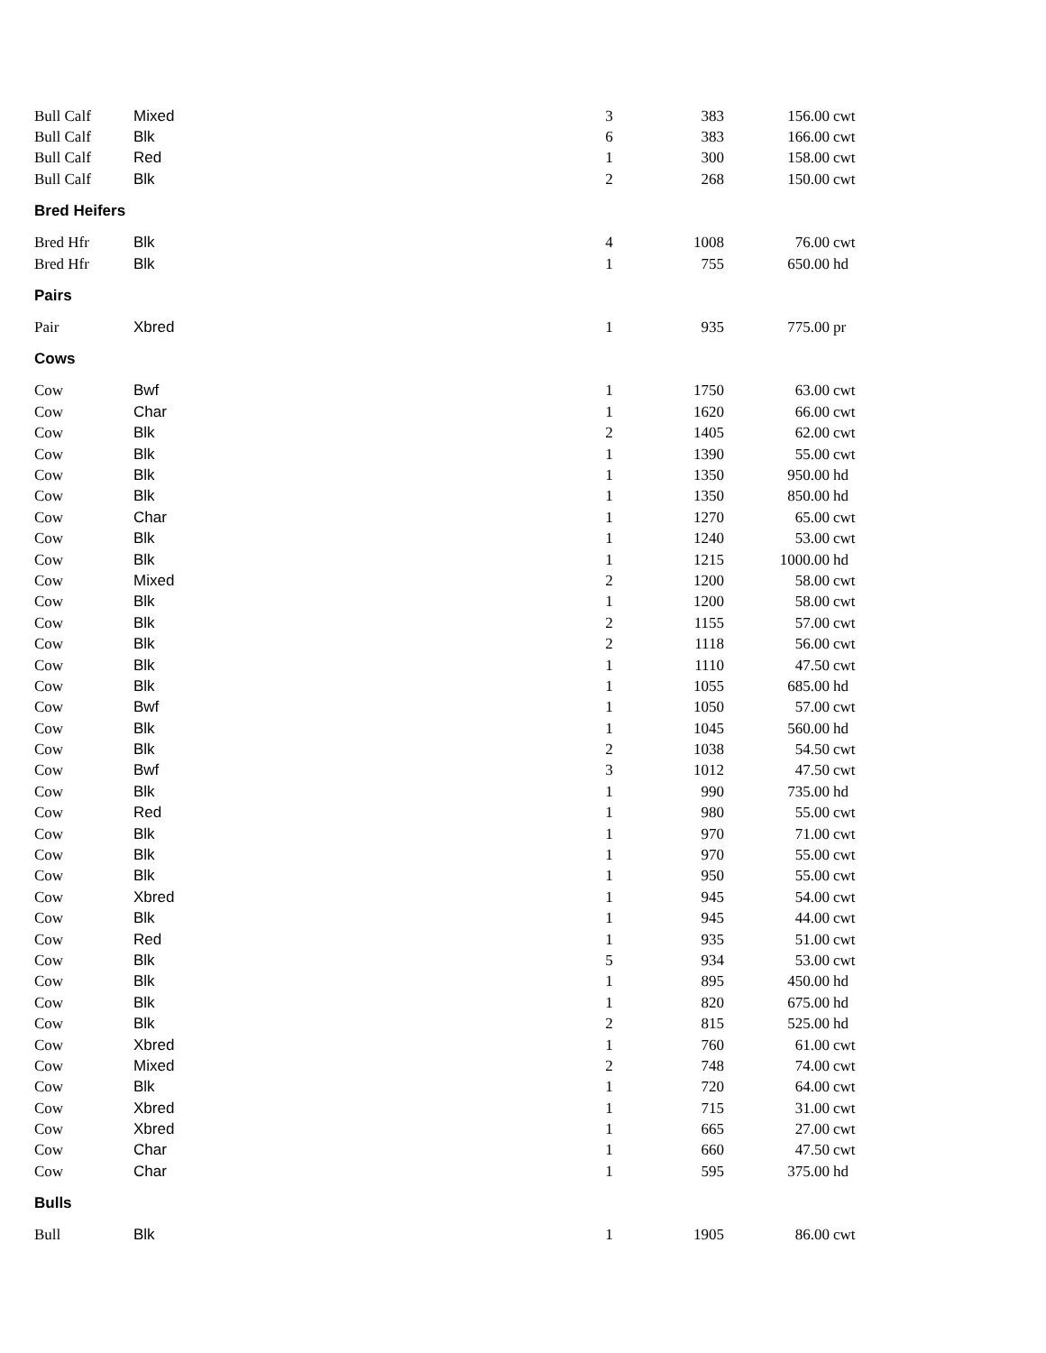| Bull Calf | Mixed | 3 | 383 | 156.00 | cwt |
| Bull Calf | Blk | 6 | 383 | 166.00 | cwt |
| Bull Calf | Red | 1 | 300 | 158.00 | cwt |
| Bull Calf | Blk | 2 | 268 | 150.00 | cwt |
| Bred Heifers | | | | | |
| Bred Hfr | Blk | 4 | 1008 | 76.00 | cwt |
| Bred Hfr | Blk | 1 | 755 | 650.00 | hd |
| Pairs | | | | | |
| Pair | Xbred | 1 | 935 | 775.00 | pr |
| Cows | | | | | |
| Cow | Bwf | 1 | 1750 | 63.00 | cwt |
| Cow | Char | 1 | 1620 | 66.00 | cwt |
| Cow | Blk | 2 | 1405 | 62.00 | cwt |
| Cow | Blk | 1 | 1390 | 55.00 | cwt |
| Cow | Blk | 1 | 1350 | 950.00 | hd |
| Cow | Blk | 1 | 1350 | 850.00 | hd |
| Cow | Char | 1 | 1270 | 65.00 | cwt |
| Cow | Blk | 1 | 1240 | 53.00 | cwt |
| Cow | Blk | 1 | 1215 | 1000.00 | hd |
| Cow | Mixed | 2 | 1200 | 58.00 | cwt |
| Cow | Blk | 1 | 1200 | 58.00 | cwt |
| Cow | Blk | 2 | 1155 | 57.00 | cwt |
| Cow | Blk | 2 | 1118 | 56.00 | cwt |
| Cow | Blk | 1 | 1110 | 47.50 | cwt |
| Cow | Blk | 1 | 1055 | 685.00 | hd |
| Cow | Bwf | 1 | 1050 | 57.00 | cwt |
| Cow | Blk | 1 | 1045 | 560.00 | hd |
| Cow | Blk | 2 | 1038 | 54.50 | cwt |
| Cow | Bwf | 3 | 1012 | 47.50 | cwt |
| Cow | Blk | 1 | 990 | 735.00 | hd |
| Cow | Red | 1 | 980 | 55.00 | cwt |
| Cow | Blk | 1 | 970 | 71.00 | cwt |
| Cow | Blk | 1 | 970 | 55.00 | cwt |
| Cow | Blk | 1 | 950 | 55.00 | cwt |
| Cow | Xbred | 1 | 945 | 54.00 | cwt |
| Cow | Blk | 1 | 945 | 44.00 | cwt |
| Cow | Red | 1 | 935 | 51.00 | cwt |
| Cow | Blk | 5 | 934 | 53.00 | cwt |
| Cow | Blk | 1 | 895 | 450.00 | hd |
| Cow | Blk | 1 | 820 | 675.00 | hd |
| Cow | Blk | 2 | 815 | 525.00 | hd |
| Cow | Xbred | 1 | 760 | 61.00 | cwt |
| Cow | Mixed | 2 | 748 | 74.00 | cwt |
| Cow | Blk | 1 | 720 | 64.00 | cwt |
| Cow | Xbred | 1 | 715 | 31.00 | cwt |
| Cow | Xbred | 1 | 665 | 27.00 | cwt |
| Cow | Char | 1 | 660 | 47.50 | cwt |
| Cow | Char | 1 | 595 | 375.00 | hd |
| Bulls | | | | | |
| Bull | Blk | 1 | 1905 | 86.00 | cwt |